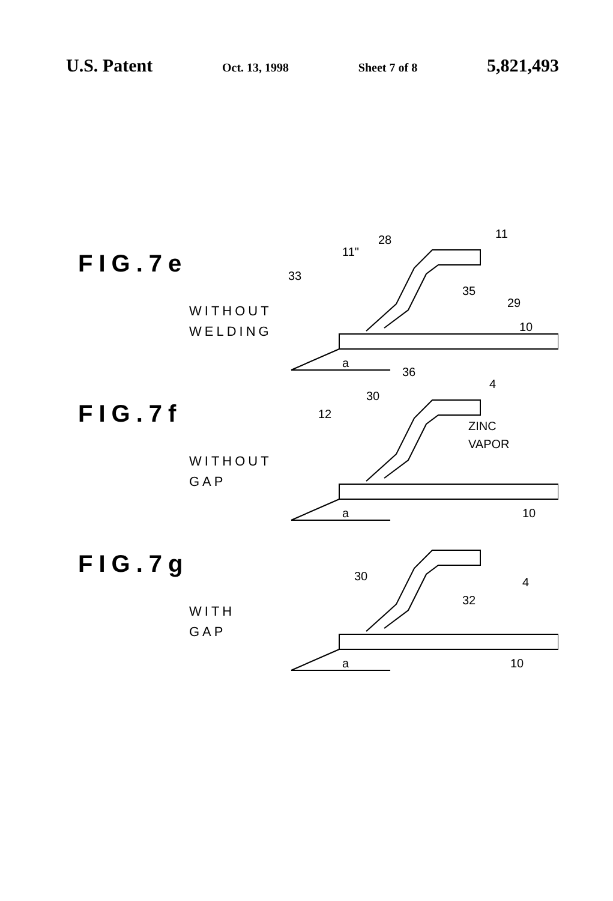U.S. Patent Oct. 13, 1998 Sheet 7 of 8 5,821,493
FIG.7e
WITHOUT
WELDING
a
33
11"
28
11
35
29
10
36
FIG.7f
WITHOUT
GAP
a
12
30
4
ZINC
VAPOR
10
FIG.7g
WITH
GAP
a
30
32
4
10